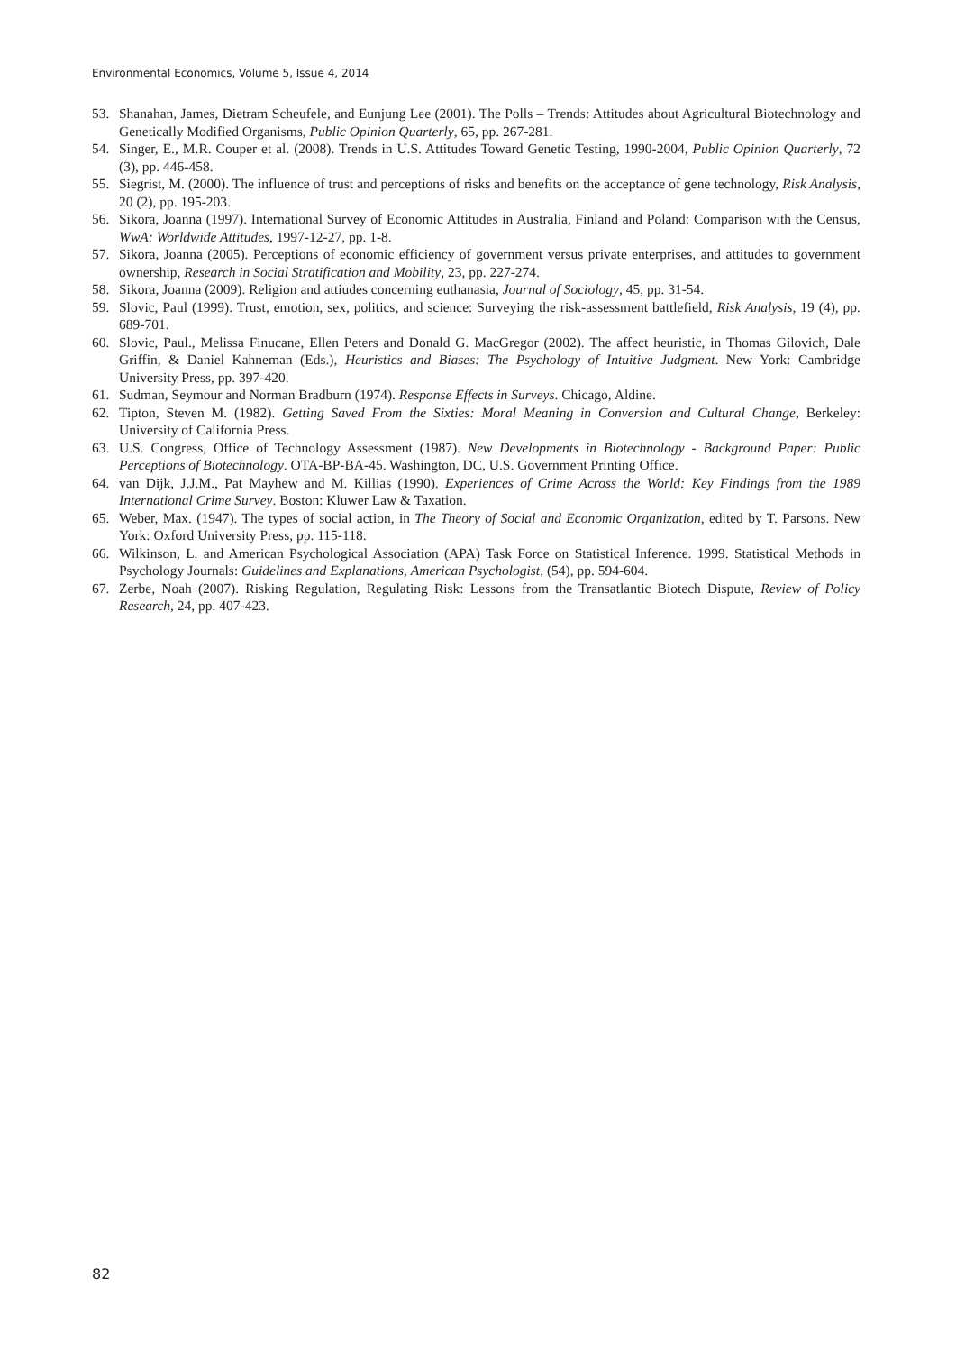Environmental Economics, Volume 5, Issue 4, 2014
53. Shanahan, James, Dietram Scheufele, and Eunjung Lee (2001). The Polls – Trends: Attitudes about Agricultural Biotechnology and Genetically Modified Organisms, Public Opinion Quarterly, 65, pp. 267-281.
54. Singer, E., M.R. Couper et al. (2008). Trends in U.S. Attitudes Toward Genetic Testing, 1990-2004, Public Opinion Quarterly, 72 (3), pp. 446-458.
55. Siegrist, M. (2000). The influence of trust and perceptions of risks and benefits on the acceptance of gene technology, Risk Analysis, 20 (2), pp. 195-203.
56. Sikora, Joanna (1997). International Survey of Economic Attitudes in Australia, Finland and Poland: Comparison with the Census, WwA: Worldwide Attitudes, 1997-12-27, pp. 1-8.
57. Sikora, Joanna (2005). Perceptions of economic efficiency of government versus private enterprises, and attitudes to government ownership, Research in Social Stratification and Mobility, 23, pp. 227-274.
58. Sikora, Joanna (2009). Religion and attiudes concerning euthanasia, Journal of Sociology, 45, pp. 31-54.
59. Slovic, Paul (1999). Trust, emotion, sex, politics, and science: Surveying the risk-assessment battlefield, Risk Analysis, 19 (4), pp. 689-701.
60. Slovic, Paul., Melissa Finucane, Ellen Peters and Donald G. MacGregor (2002). The affect heuristic, in Thomas Gilovich, Dale Griffin, & Daniel Kahneman (Eds.), Heuristics and Biases: The Psychology of Intuitive Judgment. New York: Cambridge University Press, pp. 397-420.
61. Sudman, Seymour and Norman Bradburn (1974). Response Effects in Surveys. Chicago, Aldine.
62. Tipton, Steven M. (1982). Getting Saved From the Sixties: Moral Meaning in Conversion and Cultural Change, Berkeley: University of California Press.
63. U.S. Congress, Office of Technology Assessment (1987). New Developments in Biotechnology - Background Paper: Public Perceptions of Biotechnology. OTA-BP-BA-45. Washington, DC, U.S. Government Printing Office.
64. van Dijk, J.J.M., Pat Mayhew and M. Killias (1990). Experiences of Crime Across the World: Key Findings from the 1989 International Crime Survey. Boston: Kluwer Law & Taxation.
65. Weber, Max. (1947). The types of social action, in The Theory of Social and Economic Organization, edited by T. Parsons. New York: Oxford University Press, pp. 115-118.
66. Wilkinson, L. and American Psychological Association (APA) Task Force on Statistical Inference. 1999. Statistical Methods in Psychology Journals: Guidelines and Explanations, American Psychologist, (54), pp. 594-604.
67. Zerbe, Noah (2007). Risking Regulation, Regulating Risk: Lessons from the Transatlantic Biotech Dispute, Review of Policy Research, 24, pp. 407-423.
82